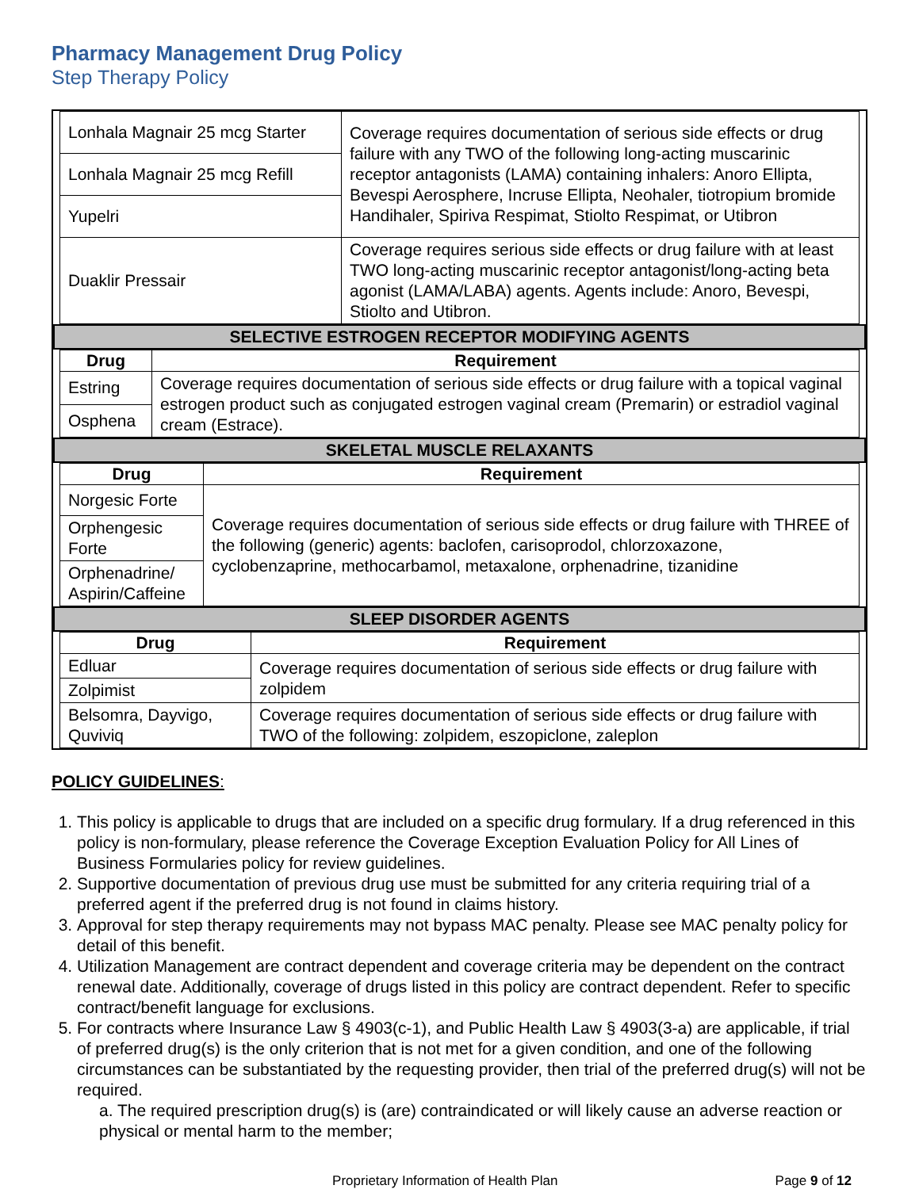Pharmacy Management Drug Policy
Step Therapy Policy
| Lonhala Magnair 25 mcg Starter | Coverage requires documentation of serious side effects or drug failure with any TWO of the following long-acting muscarinic receptor antagonists (LAMA) containing inhalers: Anoro Ellipta, Bevespi Aerosphere, Incruse Ellipta, Neohaler, tiotropium bromide Handihaler, Spiriva Respimat, Stiolto Respimat, or Utibron |
| Lonhala Magnair 25 mcg Refill | |
| Yupelri | |
| Duaklir Pressair | Coverage requires serious side effects or drug failure with at least TWO long-acting muscarinic receptor antagonist/long-acting beta agonist (LAMA/LABA) agents. Agents include: Anoro, Bevespi, Stiolto and Utibron. |
SELECTIVE ESTROGEN RECEPTOR MODIFYING AGENTS
| Drug | Requirement |
| --- | --- |
| Estring | Coverage requires documentation of serious side effects or drug failure with a topical vaginal estrogen product such as conjugated estrogen vaginal cream (Premarin) or estradiol vaginal cream (Estrace). |
| Osphena | |
SKELETAL MUSCLE RELAXANTS
| Drug | Requirement |
| --- | --- |
| Norgesic Forte | Coverage requires documentation of serious side effects or drug failure with THREE of the following (generic) agents: baclofen, carisoprodol, chlorzoxazone, cyclobenzaprine, methocarbamol, metaxalone, orphenadrine, tizanidine |
| Orphengesic Forte | |
| Orphenadrine/ Aspirin/Caffeine | |
SLEEP DISORDER AGENTS
| Drug | Requirement |
| --- | --- |
| Edluar | Coverage requires documentation of serious side effects or drug failure with zolpidem |
| Zolpimist | |
| Belsomra, Dayvigo, Quviviq | Coverage requires documentation of serious side effects or drug failure with TWO of the following: zolpidem, eszopiclone, zaleplon |
POLICY GUIDELINES:
1. This policy is applicable to drugs that are included on a specific drug formulary. If a drug referenced in this policy is non-formulary, please reference the Coverage Exception Evaluation Policy for All Lines of Business Formularies policy for review guidelines.
2. Supportive documentation of previous drug use must be submitted for any criteria requiring trial of a preferred agent if the preferred drug is not found in claims history.
3. Approval for step therapy requirements may not bypass MAC penalty. Please see MAC penalty policy for detail of this benefit.
4. Utilization Management are contract dependent and coverage criteria may be dependent on the contract renewal date. Additionally, coverage of drugs listed in this policy are contract dependent. Refer to specific contract/benefit language for exclusions.
5. For contracts where Insurance Law § 4903(c-1), and Public Health Law § 4903(3-a) are applicable, if trial of preferred drug(s) is the only criterion that is not met for a given condition, and one of the following circumstances can be substantiated by the requesting provider, then trial of the preferred drug(s) will not be required.
a. The required prescription drug(s) is (are) contraindicated or will likely cause an adverse reaction or physical or mental harm to the member;
Proprietary Information of Health Plan Page 9 of 12